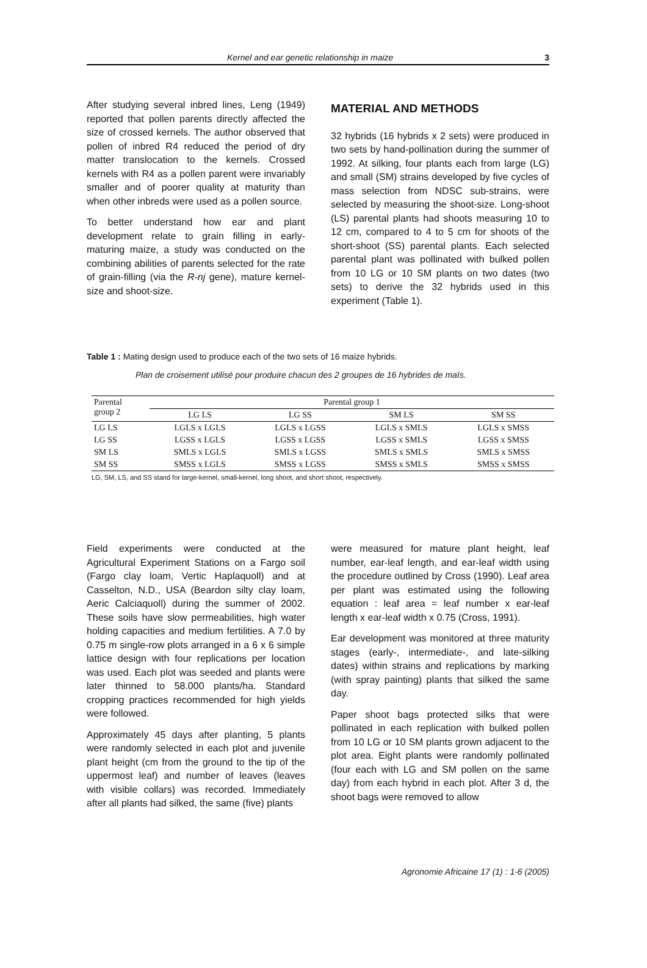Kernel and ear genetic relationship in maize 3
After studying several inbred lines, Leng (1949) reported that pollen parents directly affected the size of crossed kernels. The author observed that pollen of inbred R4 reduced the period of dry matter translocation to the kernels. Crossed kernels with R4 as a pollen parent were invariably smaller and of poorer quality at maturity than when other inbreds were used as a pollen source.
To better understand how ear and plant development relate to grain filling in early- maturing maize, a study was conducted on the combining abilities of parents selected for the rate of grain-filling (via the R-nj gene), mature kernel-size and shoot-size.
MATERIAL AND METHODS
32 hybrids (16 hybrids x 2 sets) were produced in two sets by hand-pollination during the summer of 1992. At silking, four plants each from large (LG) and small (SM) strains developed by five cycles of mass selection from NDSC sub-strains, were selected by measuring the shoot-size. Long-shoot (LS) parental plants had shoots measuring 10 to 12 cm, compared to 4 to 5 cm for shoots of the short-shoot (SS) parental plants. Each selected parental plant was pollinated with bulked pollen from 10 LG or 10 SM plants on two dates (two sets) to derive the 32 hybrids used in this experiment (Table 1).
Table 1 : Mating design used to produce each of the two sets of 16 maize hybrids.
Plan de croisement utilisé pour produire chacun des 2 groupes de 16 hybrides de maïs.
| Parental group 2 | Parental group 1 | | | |
| --- | --- | --- | --- | --- |
| | LG LS | LG SS | SM LS | SM SS |
| LG LS | LGLS x LGLS | LGLS x LGSS | LGLS x SMLS | LGLS x SMSS |
| LG SS | LGSS x LGLS | LGSS x LGSS | LGSS x SMLS | LGSS x SMSS |
| SM LS | SMLS x LGLS | SMLS x LGSS | SMLS x SMLS | SMLS x SMSS |
| SM SS | SMSS x LGLS | SMSS x LGSS | SMSS x SMLS | SMSS x SMSS |
LG, SM, LS, and SS stand for large-kernel, small-kernel, long shoot, and short shoot, respectively.
Field experiments were conducted at the Agricultural Experiment Stations on a Fargo soil (Fargo clay loam, Vertic Haplaquoll) and at Casselton, N.D., USA (Beardon silty clay loam, Aeric Calciaquoll) during the summer of 2002. These soils have slow permeabilities, high water holding capacities and medium fertilities. A 7.0 by 0.75 m single-row plots arranged in a 6 x 6 simple lattice design with four replications per location was used. Each plot was seeded and plants were later thinned to 58.000 plants/ha. Standard cropping practices recommended for high yields were followed.
Approximately 45 days after planting, 5 plants were randomly selected in each plot and juvenile plant height (cm from the ground to the tip of the uppermost leaf) and number of leaves (leaves with visible collars) was recorded. Immediately after all plants had silked, the same (five) plants
were measured for mature plant height, leaf number, ear-leaf length, and ear-leaf width using the procedure outlined by Cross (1990). Leaf area per plant was estimated using the following equation : leaf area = leaf number x ear-leaf length x ear-leaf width x 0.75 (Cross, 1991).
Ear development was monitored at three maturity stages (early-, intermediate-, and late-silking dates) within strains and replications by marking (with spray painting) plants that silked the same day.
Paper shoot bags protected silks that were pollinated in each replication with bulked pollen from 10 LG or 10 SM plants grown adjacent to the plot area. Eight plants were randomly pollinated (four each with LG and SM pollen on the same day) from each hybrid in each plot. After 3 d, the shoot bags were removed to allow
Agronomie Africaine 17 (1) : 1-6 (2005)